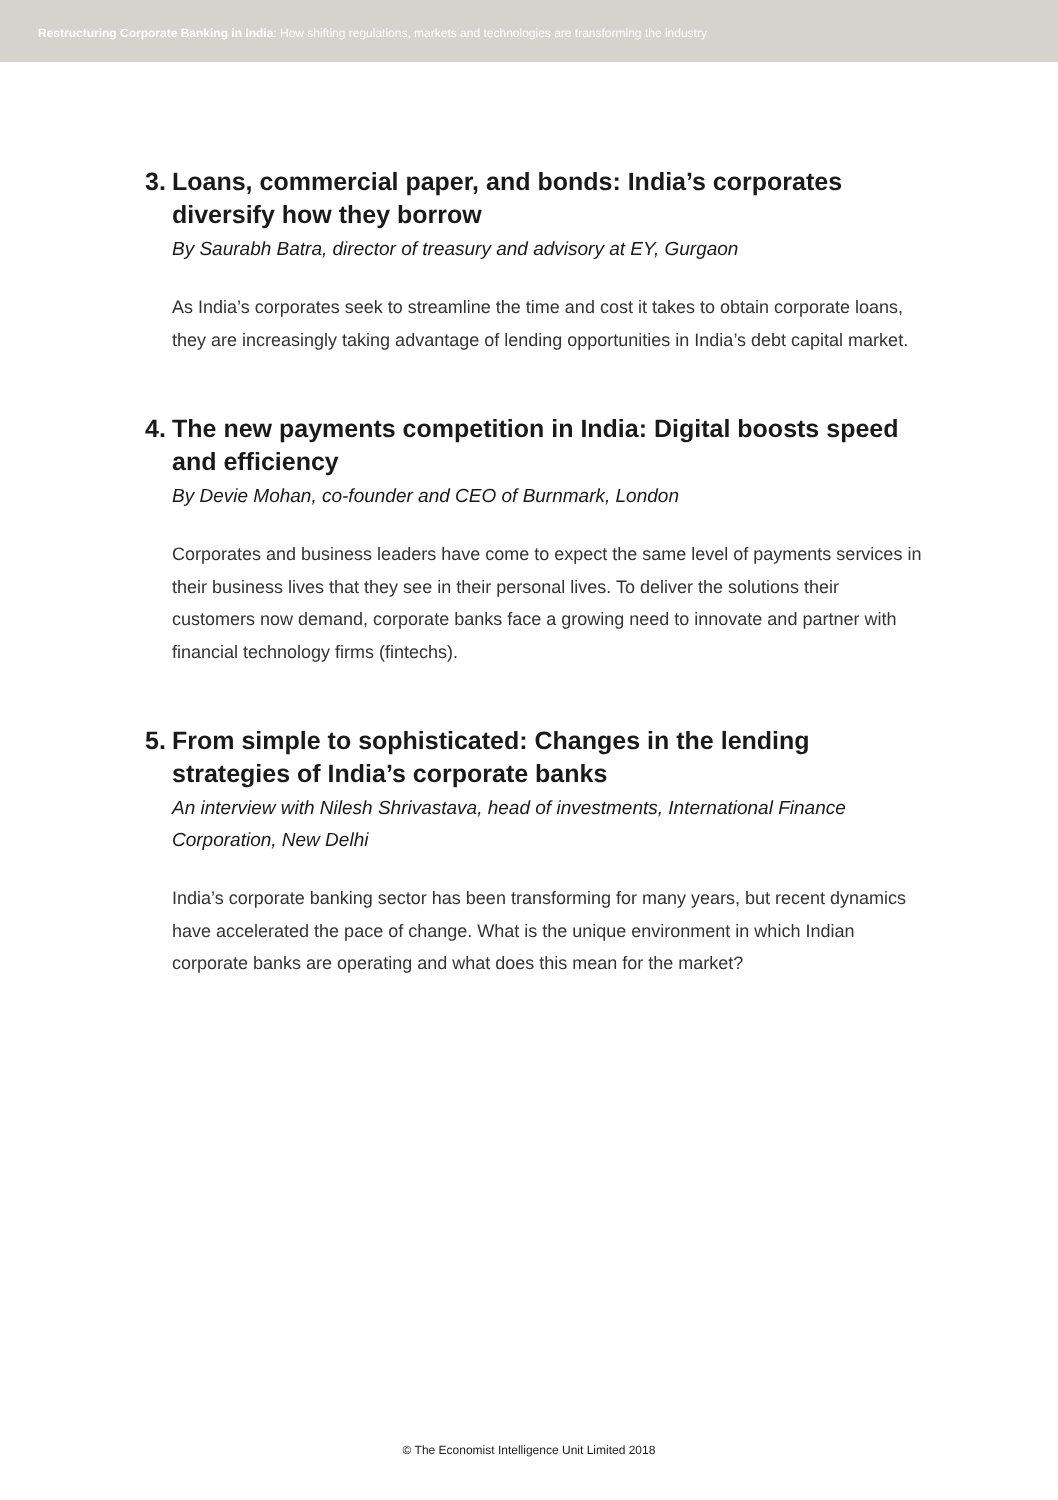Restructuring Corporate Banking in India: How shifting regulations, markets and technologies are transforming the industry
3. Loans, commercial paper, and bonds: India’s corporates diversify how they borrow
By Saurabh Batra, director of treasury and advisory at EY, Gurgaon
As India’s corporates seek to streamline the time and cost it takes to obtain corporate loans, they are increasingly taking advantage of lending opportunities in India’s debt capital market.
4. The new payments competition in India: Digital boosts speed and efficiency
By Devie Mohan, co-founder and CEO of Burnmark, London
Corporates and business leaders have come to expect the same level of payments services in their business lives that they see in their personal lives. To deliver the solutions their customers now demand, corporate banks face a growing need to innovate and partner with financial technology firms (fintechs).
5. From simple to sophisticated: Changes in the lending strategies of India’s corporate banks
An interview with Nilesh Shrivastava, head of investments, International Finance Corporation, New Delhi
India’s corporate banking sector has been transforming for many years, but recent dynamics have accelerated the pace of change. What is the unique environment in which Indian corporate banks are operating and what does this mean for the market?
© The Economist Intelligence Unit Limited 2018